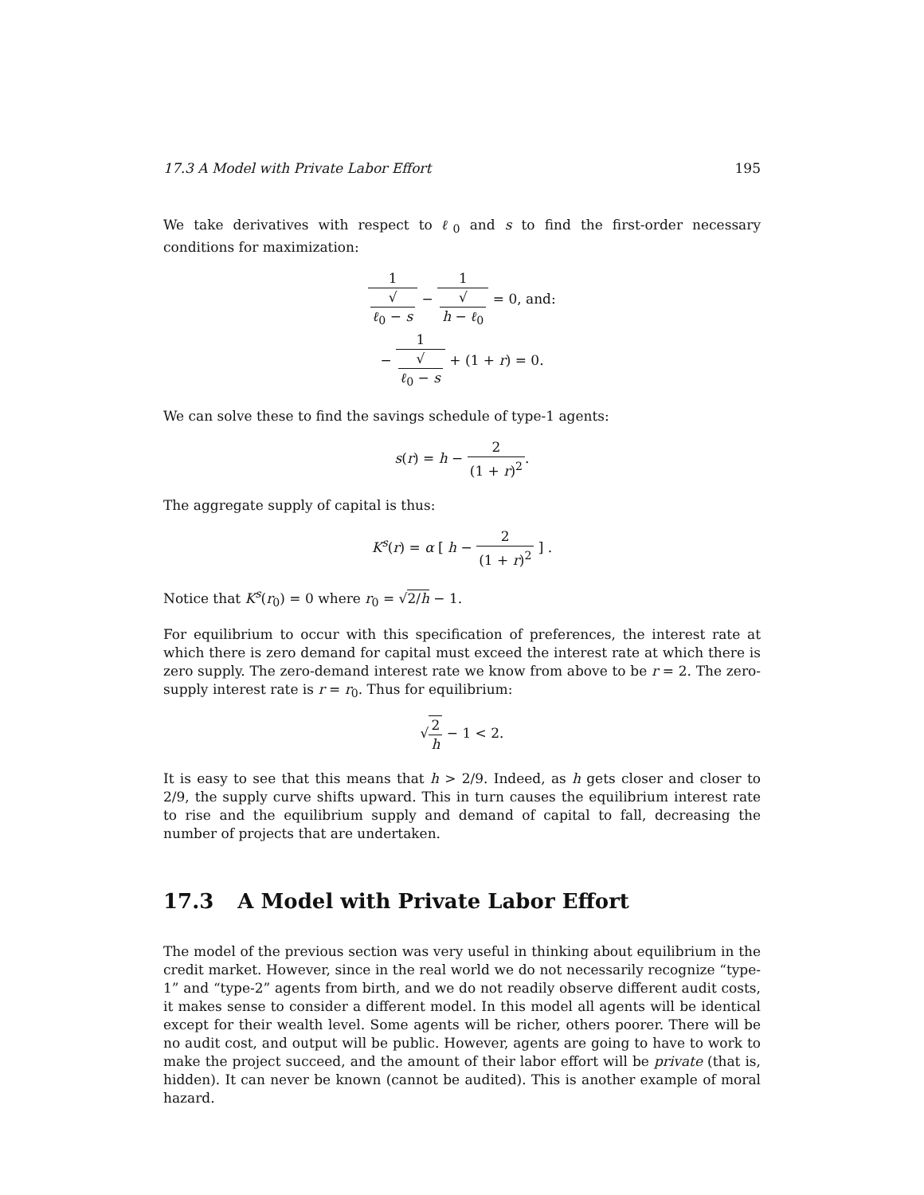17.3 A Model with Private Labor Effort 195
We take derivatives with respect to ℓ<sub>0</sub> and s to find the first-order necessary conditions for maximization:
1 √
ℓ<sub>0</sub> − s − 1 √
h − ℓ<sub>0</sub> = 0, and:
− 1 √
ℓ<sub>0</sub> − s + (1 + r) = 0.
We can solve these to find the savings schedule of type-1 agents:
s(r) = h − 2 (1 + r)<sup>2</sup>.
The aggregate supply of capital is thus:
K<sup>s</sup>(r) = α [ h − 2 (1 + r)<sup>2</sup> ] .
Notice that K<sup>s</sup>(r<sub>0</sub>) = 0 where r<sub>0</sub> = √2/h − 1.
For equilibrium to occur with this specification of preferences, the interest rate at which there is zero demand for capital must exceed the interest rate at which there is zero supply. The zero-demand interest rate we know from above to be r = 2. The zero-supply interest rate is r = r<sub>0</sub>. Thus for equilibrium:
√2 h − 1 < 2.
It is easy to see that this means that h > 2/9. Indeed, as h gets closer and closer to 2/9, the supply curve shifts upward. This in turn causes the equilibrium interest rate to rise and the equilibrium supply and demand of capital to fall, decreasing the number of projects that are undertaken.
17.3 A Model with Private Labor Effort
The model of the previous section was very useful in thinking about equilibrium in the credit market. However, since in the real world we do not necessarily recognize “type-1” and “type-2” agents from birth, and we do not readily observe different audit costs, it makes sense to consider a different model. In this model all agents will be identical except for their wealth level. Some agents will be richer, others poorer. There will be no audit cost, and output will be public. However, agents are going to have to work to make the project succeed, and the amount of their labor effort will be private (that is, hidden). It can never be known (cannot be audited). This is another example of moral hazard.